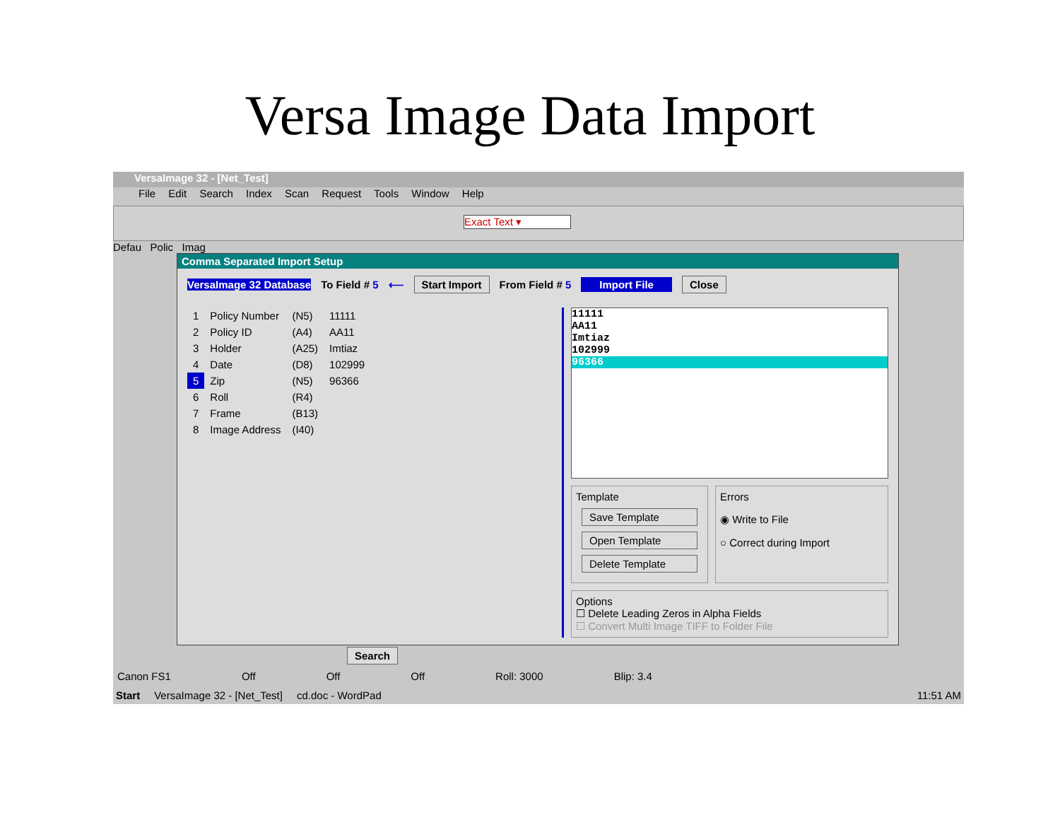Versa Image Data Import
VersaImage 32 - [Net_Test]
File Edit Search Index Scan Request Tools Window Help
Exact Text ▾
Defau Polic Imag
Comma Separated Import Setup
VersaImage 32 Database To Field # 5 ⟵ Start Import From Field # 5 Import File Close
| 1 | Policy Number | (N5) | 11111 |
| 2 | Policy ID | (A4) | AA11 |
| 3 | Holder | (A25) | Imtiaz |
| 4 | Date | (D8) | 102999 |
| 5 | Zip | (N5) | 96366 |
| 6 | Roll | (R4) | |
| 7 | Frame | (B13) | |
| 8 | Image Address | (I40) | |
11111
AA11
Imtiaz
102999
96366
Template
Save Template
Open Template
Delete Template
Errors
◉ Write to File
○ Correct during Import
Options
☐ Delete Leading Zeros in Alpha Fields
☐ Convert Multi Image TIFF to Folder File
Search
Canon FS1 Off Off Off Roll: 3000 Blip: 3.4
Start VersaImage 32 - [Net_Test] cd.doc - WordPad 11:51 AM